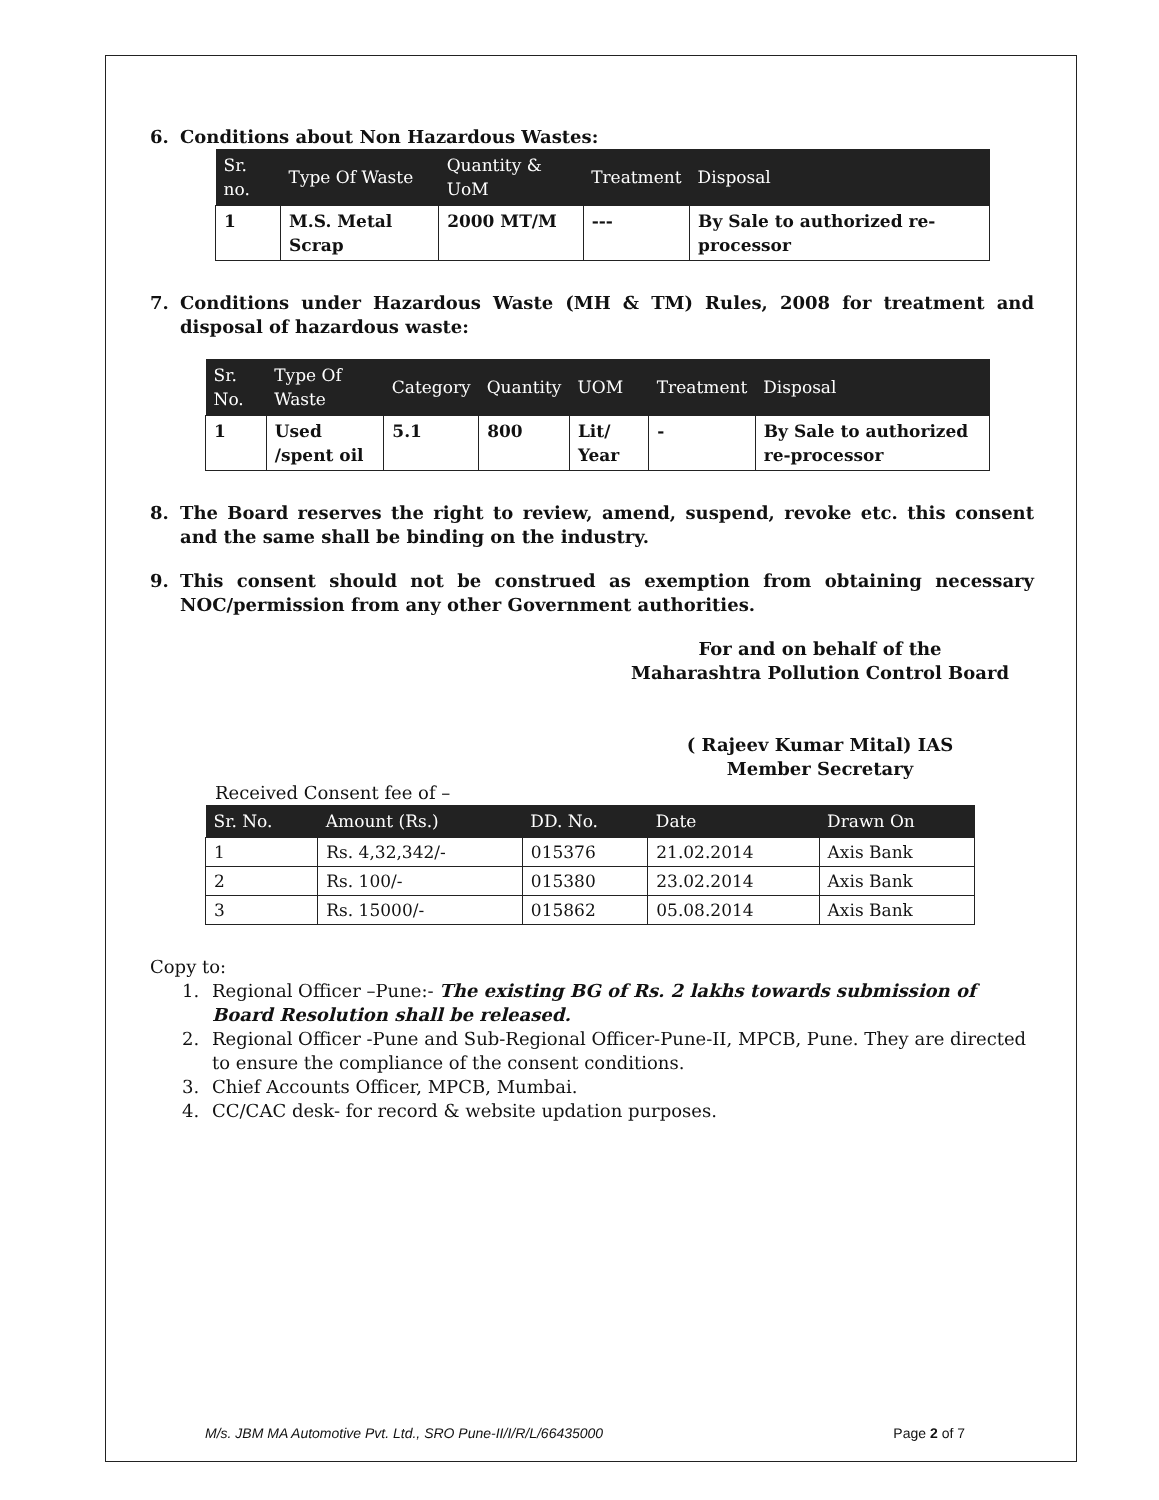6. Conditions about Non Hazardous Wastes:
| Sr. no. | Type Of Waste | Quantity & UoM | Treatment | Disposal |
| --- | --- | --- | --- | --- |
| 1 | M.S. Metal Scrap | 2000 MT/M | --- | By Sale to authorized re-processor |
7. Conditions under Hazardous Waste (MH & TM) Rules, 2008 for treatment and disposal of hazardous waste:
| Sr. No. | Type Of Waste | Category | Quantity | UOM | Treatment | Disposal |
| --- | --- | --- | --- | --- | --- | --- |
| 1 | Used /spent oil | 5.1 | 800 | Lit/ Year | - | By Sale to authorized re-processor |
8. The Board reserves the right to review, amend, suspend, revoke etc. this consent and the same shall be binding on the industry.
9. This consent should not be construed as exemption from obtaining necessary NOC/permission from any other Government authorities.
For and on behalf of the
Maharashtra Pollution Control Board
( Rajeev Kumar Mital) IAS
Member Secretary
Received Consent fee of –
| Sr. No. | Amount (Rs.) | DD. No. | Date | Drawn On |
| --- | --- | --- | --- | --- |
| 1 | Rs. 4,32,342/- | 015376 | 21.02.2014 | Axis Bank |
| 2 | Rs. 100/- | 015380 | 23.02.2014 | Axis Bank |
| 3 | Rs. 15000/- | 015862 | 05.08.2014 | Axis Bank |
Copy to:
1. Regional Officer –Pune:- The existing BG of Rs. 2 lakhs towards submission of Board Resolution shall be released.
2. Regional Officer -Pune and Sub-Regional Officer-Pune-II, MPCB, Pune. They are directed to ensure the compliance of the consent conditions.
3. Chief Accounts Officer, MPCB, Mumbai.
4. CC/CAC desk- for record & website updation purposes.
M/s. JBM MA Automotive Pvt. Ltd., SRO Pune-II/I/R/L/66435000 Page 2 of 7